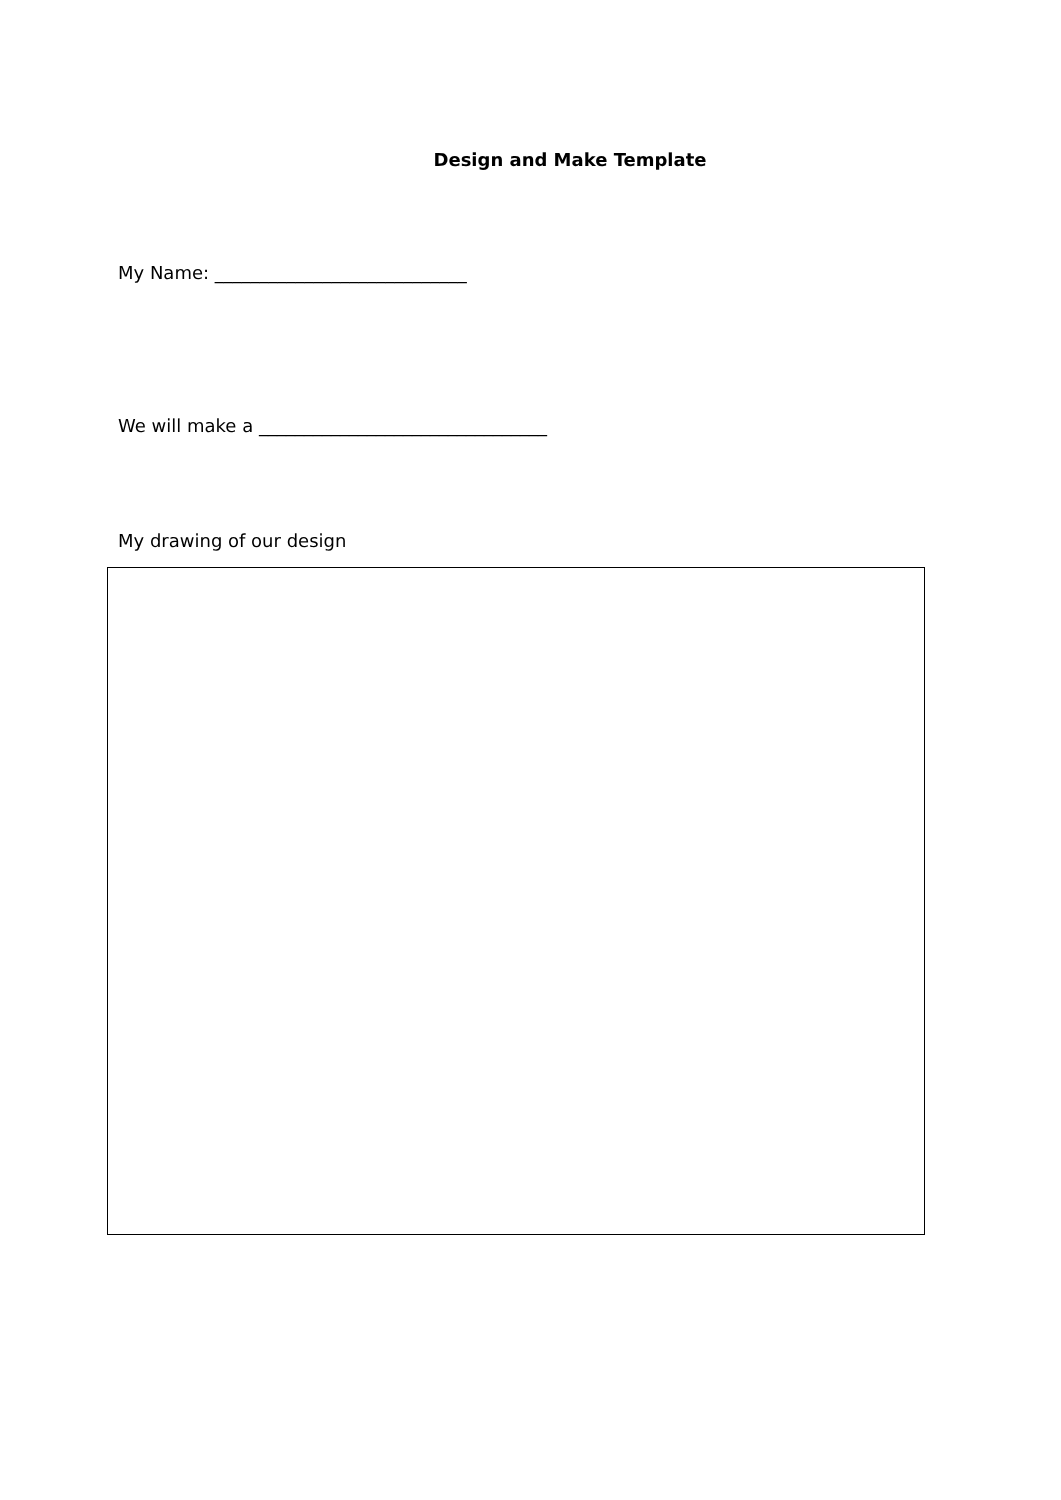Design and Make Template
My Name: ____________________________
We will make a ________________________________
My drawing of our design